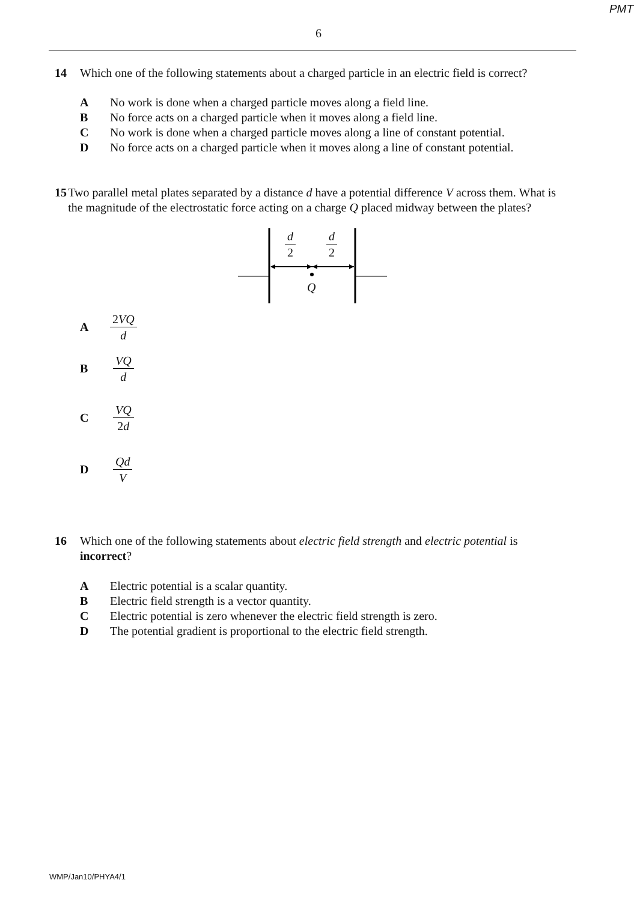PMT
6
14 Which one of the following statements about a charged particle in an electric field is correct?
A No work is done when a charged particle moves along a field line.
B No force acts on a charged particle when it moves along a field line.
C No work is done when a charged particle moves along a line of constant potential.
D No force acts on a charged particle when it moves along a line of constant potential.
15 Two parallel metal plates separated by a distance d have a potential difference V across them. What is the magnitude of the electrostatic force acting on a charge Q placed midway between the plates?
d 2 d 2
Q
A 2VQ d
B VQ d
C VQ 2d
D Qd V
16 Which one of the following statements about electric field strength and electric potential is incorrect?
A Electric potential is a scalar quantity.
B Electric field strength is a vector quantity.
C Electric potential is zero whenever the electric field strength is zero.
D The potential gradient is proportional to the electric field strength.
WMP/Jan10/PHYA4/1